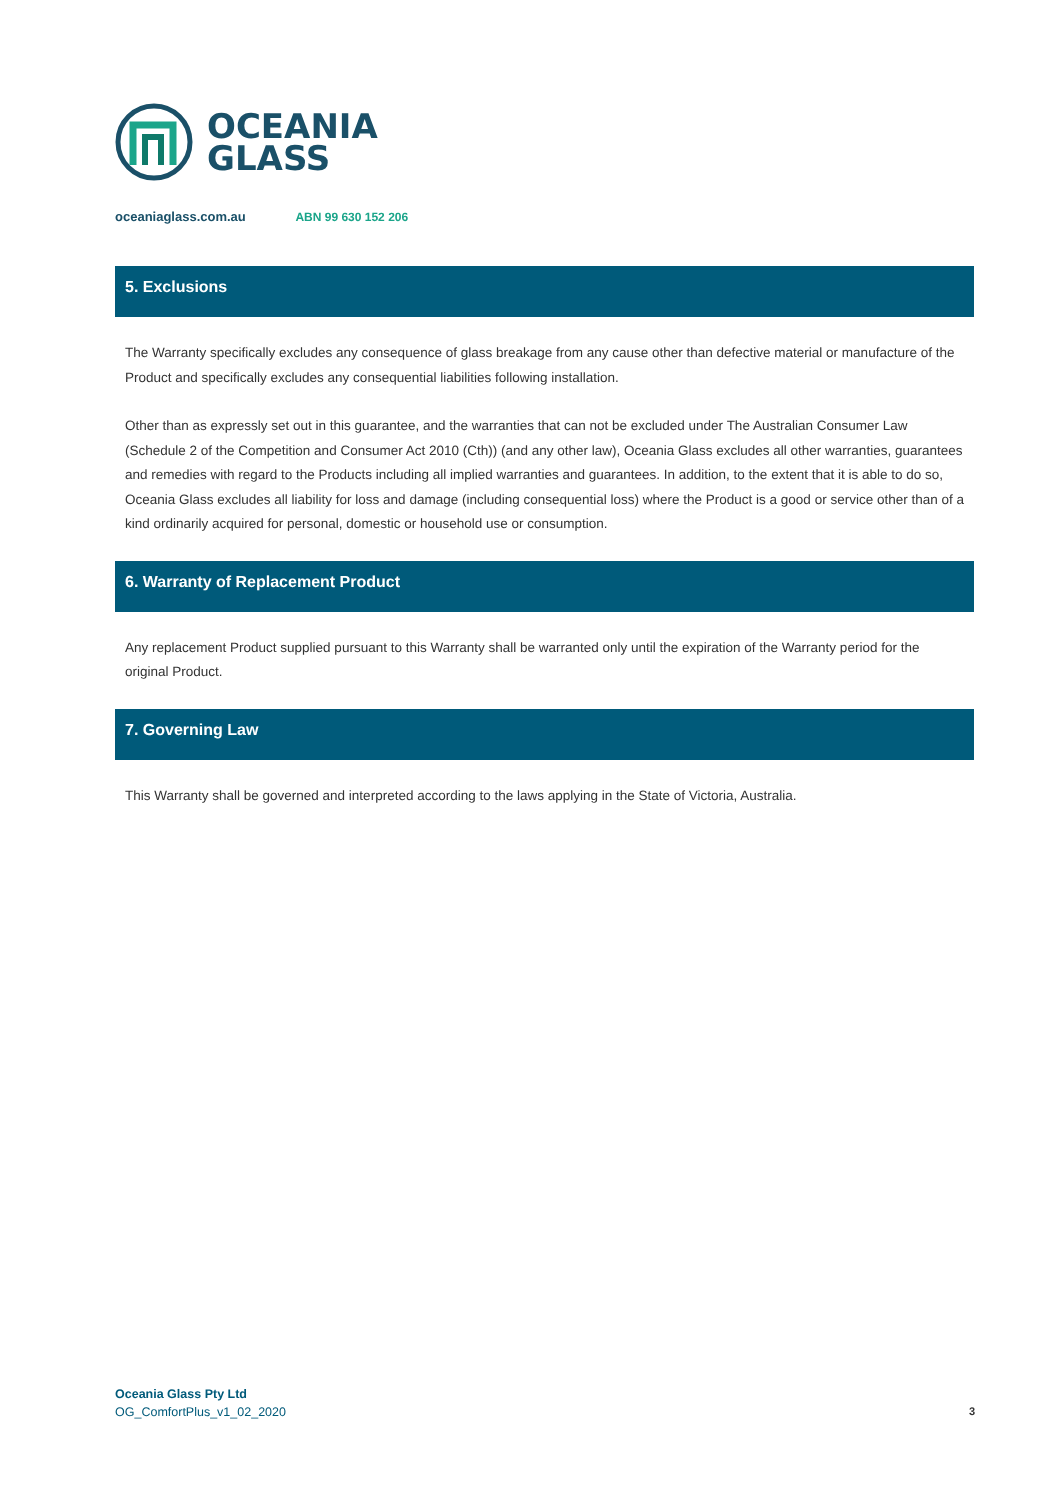OCEANIA
GLASS
oceaniaglass.com.au ABN 99 630 152 206
5. Exclusions
The Warranty specifically excludes any consequence of glass breakage from any cause other than defective material or manufacture of the Product and specifically excludes any consequential liabilities following installation.
Other than as expressly set out in this guarantee, and the warranties that can not be excluded under The Australian Consumer Law (Schedule 2 of the Competition and Consumer Act 2010 (Cth)) (and any other law), Oceania Glass excludes all other warranties, guarantees and remedies with regard to the Products including all implied warranties and guarantees. In addition, to the extent that it is able to do so, Oceania Glass excludes all liability for loss and damage (including consequential loss) where the Product is a good or service other than of a kind ordinarily acquired for personal, domestic or household use or consumption.
6. Warranty of Replacement Product
Any replacement Product supplied pursuant to this Warranty shall be warranted only until the expiration of the Warranty period for the original Product.
7. Governing Law
This Warranty shall be governed and interpreted according to the laws applying in the State of Victoria, Australia.
Oceania Glass Pty Ltd
OG_ComfortPlus_v1_02_2020
3